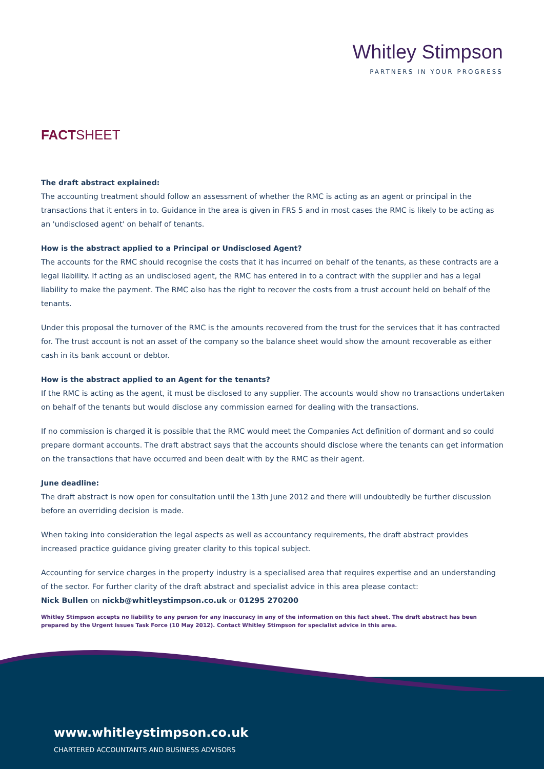Whitley Stimpson
PARTNERS IN YOUR PROGRESS
FACTSHEET
The draft abstract explained:
The accounting treatment should follow an assessment of whether the RMC is acting as an agent or principal in the transactions that it enters in to. Guidance in the area is given in FRS 5 and in most cases the RMC is likely to be acting as an 'undisclosed agent' on behalf of tenants.
How is the abstract applied to a Principal or Undisclosed Agent?
The accounts for the RMC should recognise the costs that it has incurred on behalf of the tenants, as these contracts are a legal liability. If acting as an undisclosed agent, the RMC has entered in to a contract with the supplier and has a legal liability to make the payment. The RMC also has the right to recover the costs from a trust account held on behalf of the tenants.
Under this proposal the turnover of the RMC is the amounts recovered from the trust for the services that it has contracted for. The trust account is not an asset of the company so the balance sheet would show the amount recoverable as either cash in its bank account or debtor.
How is the abstract applied to an Agent for the tenants?
If the RMC is acting as the agent, it must be disclosed to any supplier. The accounts would show no transactions undertaken on behalf of the tenants but would disclose any commission earned for dealing with the transactions.
If no commission is charged it is possible that the RMC would meet the Companies Act definition of dormant and so could prepare dormant accounts. The draft abstract says that the accounts should disclose where the tenants can get information on the transactions that have occurred and been dealt with by the RMC as their agent.
June deadline:
The draft abstract is now open for consultation until the 13th June 2012 and there will undoubtedly be further discussion before an overriding decision is made.
When taking into consideration the legal aspects as well as accountancy requirements, the draft abstract provides increased practice guidance giving greater clarity to this topical subject.
Accounting for service charges in the property industry is a specialised area that requires expertise and an understanding of the sector. For further clarity of the draft abstract and specialist advice in this area please contact:
Nick Bullen on nickb@whitleystimpson.co.uk or 01295 270200
Whitley Stimpson accepts no liability to any person for any inaccuracy in any of the information on this fact sheet. The draft abstract has been prepared by the Urgent Issues Task Force (10 May 2012). Contact Whitley Stimpson for specialist advice in this area.
www.whitleystimpson.co.uk
CHARTERED ACCOUNTANTS AND BUSINESS ADVISORS